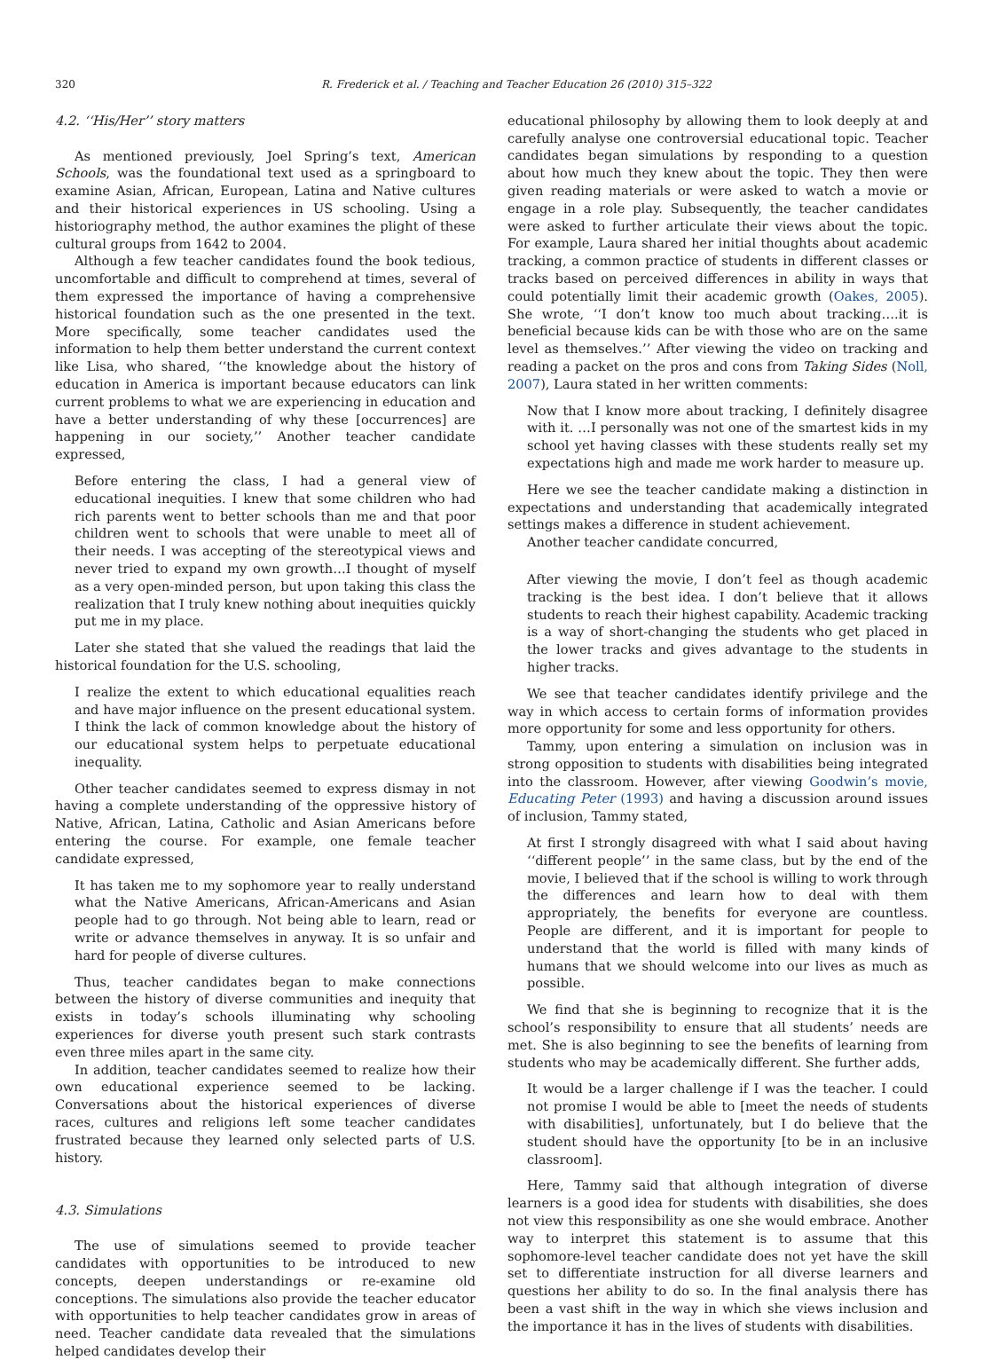320 R. Frederick et al. / Teaching and Teacher Education 26 (2010) 315–322
4.2. ‘‘His/Her’’ story matters
As mentioned previously, Joel Spring’s text, American Schools, was the foundational text used as a springboard to examine Asian, African, European, Latina and Native cultures and their historical experiences in US schooling. Using a historiography method, the author examines the plight of these cultural groups from 1642 to 2004.
Although a few teacher candidates found the book tedious, uncomfortable and difficult to comprehend at times, several of them expressed the importance of having a comprehensive historical foundation such as the one presented in the text. More specifically, some teacher candidates used the information to help them better understand the current context like Lisa, who shared, ‘‘the knowledge about the history of education in America is important because educators can link current problems to what we are experiencing in education and have a better understanding of why these [occurrences] are happening in our society,’’ Another teacher candidate expressed,
Before entering the class, I had a general view of educational inequities. I knew that some children who had rich parents went to better schools than me and that poor children went to schools that were unable to meet all of their needs. I was accepting of the stereotypical views and never tried to expand my own growth…I thought of myself as a very open-minded person, but upon taking this class the realization that I truly knew nothing about inequities quickly put me in my place.
Later she stated that she valued the readings that laid the historical foundation for the U.S. schooling,
I realize the extent to which educational equalities reach and have major influence on the present educational system. I think the lack of common knowledge about the history of our educational system helps to perpetuate educational inequality.
Other teacher candidates seemed to express dismay in not having a complete understanding of the oppressive history of Native, African, Latina, Catholic and Asian Americans before entering the course. For example, one female teacher candidate expressed,
It has taken me to my sophomore year to really understand what the Native Americans, African-Americans and Asian people had to go through. Not being able to learn, read or write or advance themselves in anyway. It is so unfair and hard for people of diverse cultures.
Thus, teacher candidates began to make connections between the history of diverse communities and inequity that exists in today’s schools illuminating why schooling experiences for diverse youth present such stark contrasts even three miles apart in the same city.
In addition, teacher candidates seemed to realize how their own educational experience seemed to be lacking. Conversations about the historical experiences of diverse races, cultures and religions left some teacher candidates frustrated because they learned only selected parts of U.S. history.
4.3. Simulations
The use of simulations seemed to provide teacher candidates with opportunities to be introduced to new concepts, deepen understandings or re-examine old conceptions. The simulations also provide the teacher educator with opportunities to help teacher candidates grow in areas of need. Teacher candidate data revealed that the simulations helped candidates develop their
educational philosophy by allowing them to look deeply at and carefully analyse one controversial educational topic. Teacher candidates began simulations by responding to a question about how much they knew about the topic. They then were given reading materials or were asked to watch a movie or engage in a role play. Subsequently, the teacher candidates were asked to further articulate their views about the topic. For example, Laura shared her initial thoughts about academic tracking, a common practice of students in different classes or tracks based on perceived differences in ability in ways that could potentially limit their academic growth (Oakes, 2005). She wrote, ‘‘I don’t know too much about tracking….it is beneficial because kids can be with those who are on the same level as themselves.’’ After viewing the video on tracking and reading a packet on the pros and cons from Taking Sides (Noll, 2007), Laura stated in her written comments:
Now that I know more about tracking, I definitely disagree with it. …I personally was not one of the smartest kids in my school yet having classes with these students really set my expectations high and made me work harder to measure up.
Here we see the teacher candidate making a distinction in expectations and understanding that academically integrated settings makes a difference in student achievement.
Another teacher candidate concurred,
After viewing the movie, I don’t feel as though academic tracking is the best idea. I don’t believe that it allows students to reach their highest capability. Academic tracking is a way of short-changing the students who get placed in the lower tracks and gives advantage to the students in higher tracks.
We see that teacher candidates identify privilege and the way in which access to certain forms of information provides more opportunity for some and less opportunity for others.
Tammy, upon entering a simulation on inclusion was in strong opposition to students with disabilities being integrated into the classroom. However, after viewing Goodwin’s movie, Educating Peter (1993) and having a discussion around issues of inclusion, Tammy stated,
At first I strongly disagreed with what I said about having ‘‘different people’’ in the same class, but by the end of the movie, I believed that if the school is willing to work through the differences and learn how to deal with them appropriately, the benefits for everyone are countless. People are different, and it is important for people to understand that the world is filled with many kinds of humans that we should welcome into our lives as much as possible.
We find that she is beginning to recognize that it is the school’s responsibility to ensure that all students’ needs are met. She is also beginning to see the benefits of learning from students who may be academically different. She further adds,
It would be a larger challenge if I was the teacher. I could not promise I would be able to [meet the needs of students with disabilities], unfortunately, but I do believe that the student should have the opportunity [to be in an inclusive classroom].
Here, Tammy said that although integration of diverse learners is a good idea for students with disabilities, she does not view this responsibility as one she would embrace. Another way to interpret this statement is to assume that this sophomore-level teacher candidate does not yet have the skill set to differentiate instruction for all diverse learners and questions her ability to do so. In the final analysis there has been a vast shift in the way in which she views inclusion and the importance it has in the lives of students with disabilities.